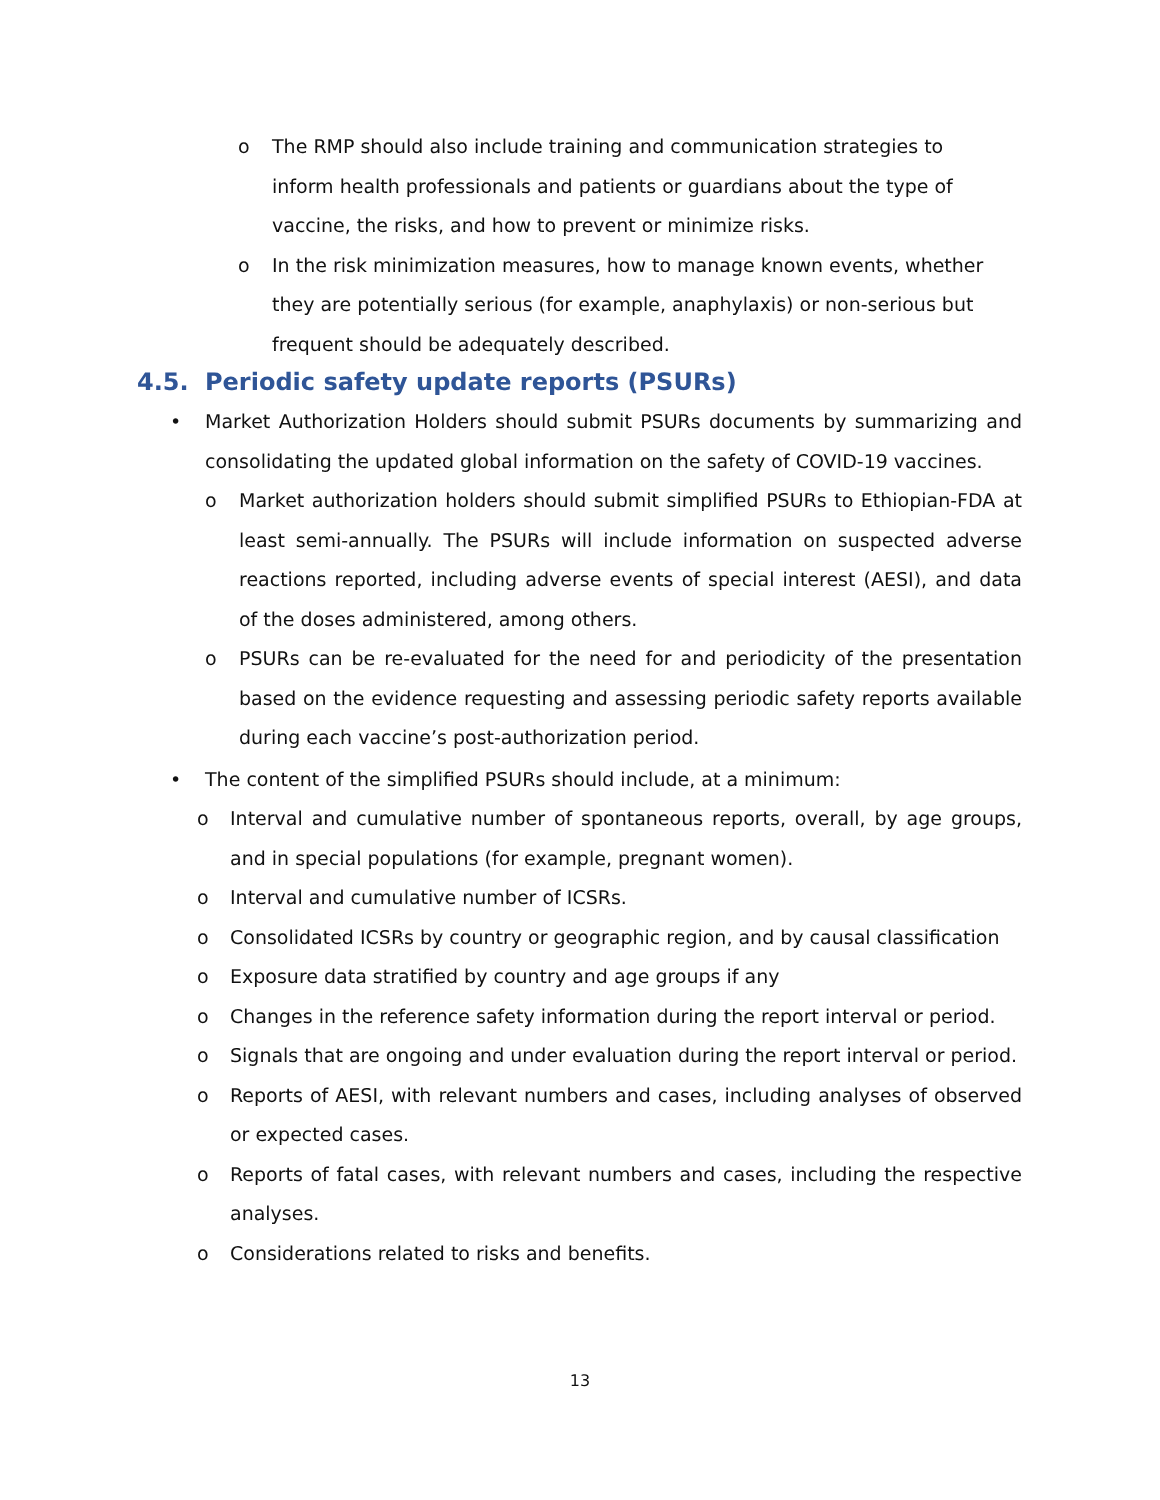o The RMP should also include training and communication strategies to inform health professionals and patients or guardians about the type of vaccine, the risks, and how to prevent or minimize risks.
o In the risk minimization measures, how to manage known events, whether they are potentially serious (for example, anaphylaxis) or non-serious but frequent should be adequately described.
4.5. Periodic safety update reports (PSURs)
• Market Authorization Holders should submit PSURs documents by summarizing and consolidating the updated global information on the safety of COVID-19 vaccines.
o Market authorization holders should submit simplified PSURs to Ethiopian-FDA at least semi-annually. The PSURs will include information on suspected adverse reactions reported, including adverse events of special interest (AESI), and data of the doses administered, among others.
o PSURs can be re-evaluated for the need for and periodicity of the presentation based on the evidence requesting and assessing periodic safety reports available during each vaccine’s post-authorization period.
• The content of the simplified PSURs should include, at a minimum:
o Interval and cumulative number of spontaneous reports, overall, by age groups, and in special populations (for example, pregnant women).
o Interval and cumulative number of ICSRs.
o Consolidated ICSRs by country or geographic region, and by causal classification
o Exposure data stratified by country and age groups if any
o Changes in the reference safety information during the report interval or period.
o Signals that are ongoing and under evaluation during the report interval or period.
o Reports of AESI, with relevant numbers and cases, including analyses of observed or expected cases.
o Reports of fatal cases, with relevant numbers and cases, including the respective analyses.
o Considerations related to risks and benefits.
13